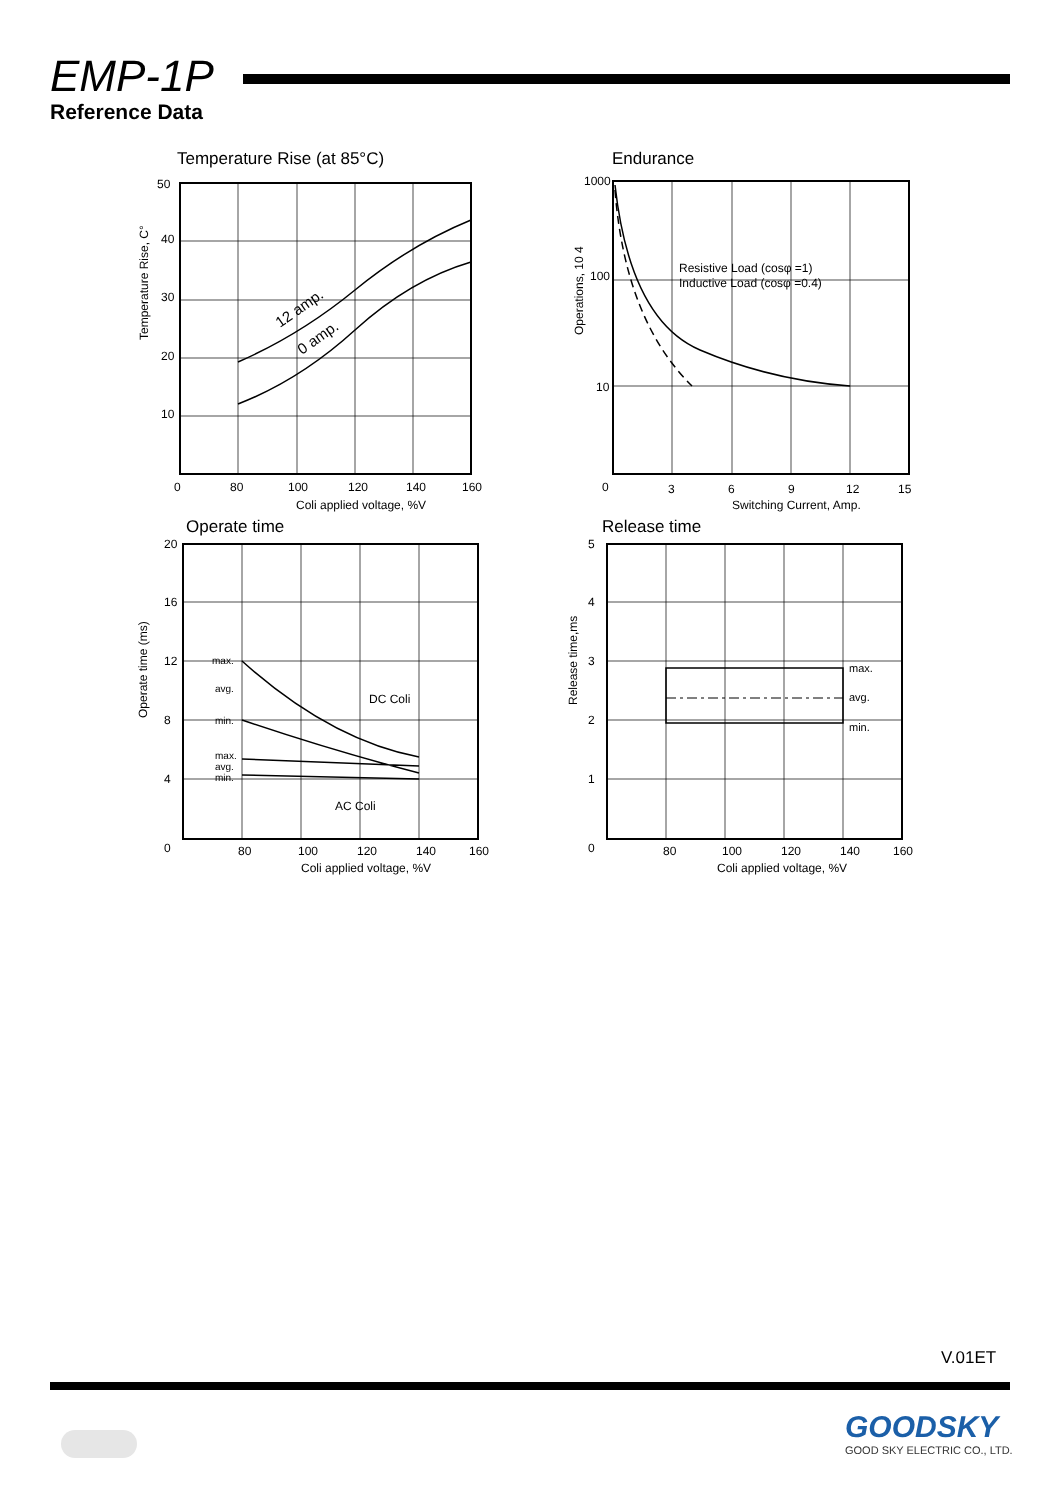EMP-1P
Reference Data
Temperature Rise (at 85°C)
50
40
30
20
10
0
80
100
120
140
160
Coli applied voltage, %V
Temperature Rise, C°
12 amp.
0 amp.
Endurance
1000
100
10
0
3
6
9
12
15
Switching Current, Amp.
Operations, 10 4
Resistive Load (cosφ =1)
Inductive Load (cosφ =0.4)
Operate time
20
16
12
8
4
0
80
100
120
140
160
Coli applied voltage, %V
Operate time (ms)
max.
avg.
min.
max.
avg.
min.
DC Coli
AC Coli
Release time
5
4
3
2
1
0
80
100
120
140
160
Coli applied voltage, %V
Release time,ms
max.
avg.
min.
V.01ET
GOODSKY
GOOD SKY ELECTRIC CO., LTD.